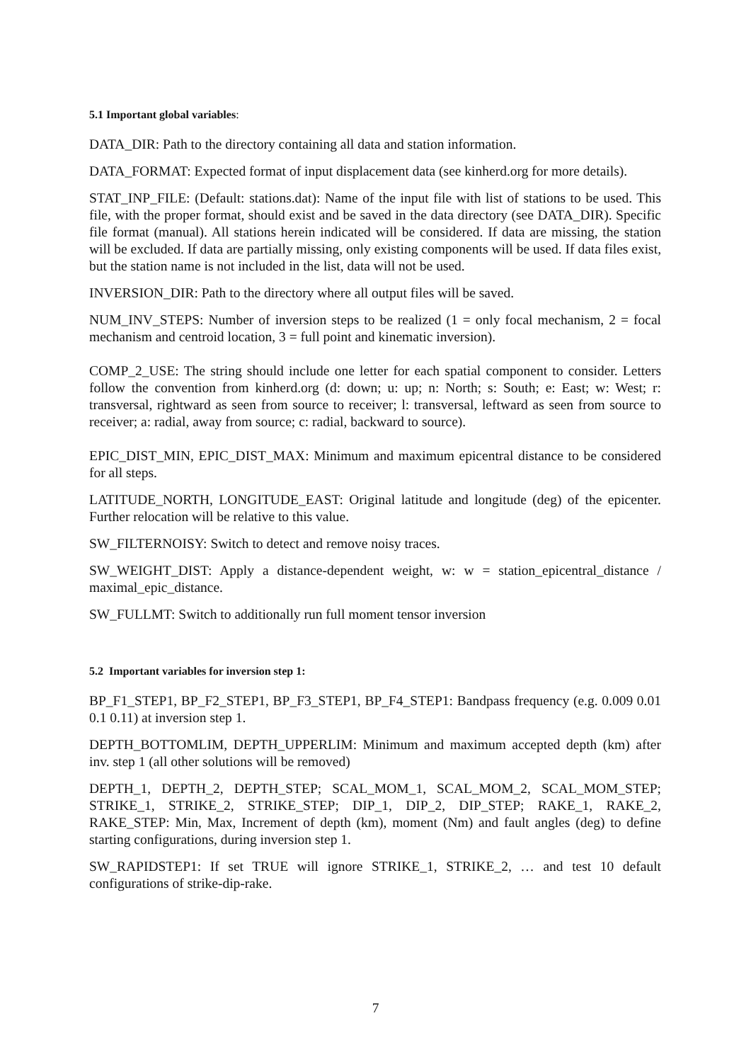5.1 Important global variables:
DATA_DIR: Path to the directory containing all data and station information.
DATA_FORMAT: Expected format of input displacement data (see kinherd.org for more details).
STAT_INP_FILE: (Default: stations.dat): Name of the input file with list of stations to be used. This file, with the proper format, should exist and be saved in the data directory (see DATA_DIR). Specific file format (manual). All stations herein indicated will be considered. If data are missing, the station will be excluded. If data are partially missing, only existing components will be used. If data files exist, but the station name is not included in the list, data will not be used.
INVERSION_DIR: Path to the directory where all output files will be saved.
NUM_INV_STEPS: Number of inversion steps to be realized (1 = only focal mechanism, 2 = focal mechanism and centroid location, 3 = full point and kinematic inversion).
COMP_2_USE: The string should include one letter for each spatial component to consider. Letters follow the convention from kinherd.org (d: down; u: up; n: North; s: South; e: East; w: West; r: transversal, rightward as seen from source to receiver; l: transversal, leftward as seen from source to receiver; a: radial, away from source; c: radial, backward to source).
EPIC_DIST_MIN, EPIC_DIST_MAX: Minimum and maximum epicentral distance to be considered for all steps.
LATITUDE_NORTH, LONGITUDE_EAST: Original latitude and longitude (deg) of the epicenter. Further relocation will be relative to this value.
SW_FILTERNOISY: Switch to detect and remove noisy traces.
SW_WEIGHT_DIST: Apply a distance-dependent weight, w: w = station_epicentral_distance / maximal_epic_distance.
SW_FULLMT: Switch to additionally run full moment tensor inversion
5.2 Important variables for inversion step 1:
BP_F1_STEP1, BP_F2_STEP1, BP_F3_STEP1, BP_F4_STEP1: Bandpass frequency (e.g. 0.009 0.01 0.1 0.11) at inversion step 1.
DEPTH_BOTTOMLIM, DEPTH_UPPERLIM: Minimum and maximum accepted depth (km) after inv. step 1 (all other solutions will be removed)
DEPTH_1, DEPTH_2, DEPTH_STEP; SCAL_MOM_1, SCAL_MOM_2, SCAL_MOM_STEP; STRIKE_1, STRIKE_2, STRIKE_STEP; DIP_1, DIP_2, DIP_STEP; RAKE_1, RAKE_2, RAKE_STEP: Min, Max, Increment of depth (km), moment (Nm) and fault angles (deg) to define starting configurations, during inversion step 1.
SW_RAPIDSTEP1: If set TRUE will ignore STRIKE_1, STRIKE_2, … and test 10 default configurations of strike-dip-rake.
7